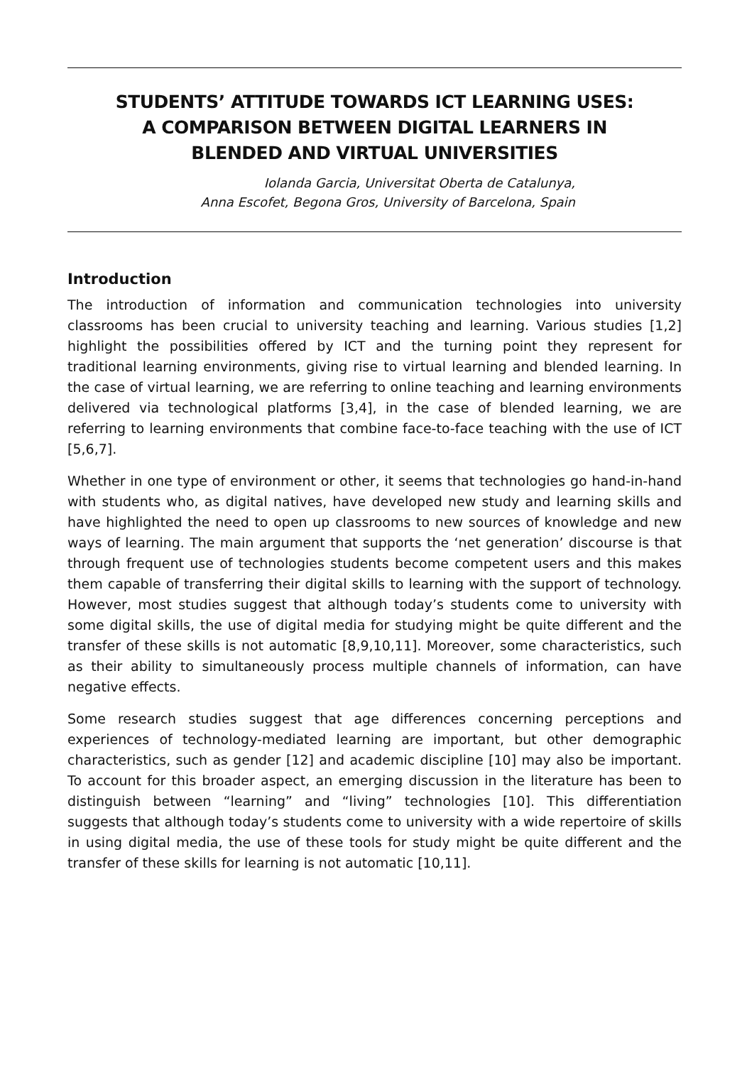STUDENTS’ ATTITUDE TOWARDS ICT LEARNING USES:
A COMPARISON BETWEEN DIGITAL LEARNERS IN
BLENDED AND VIRTUAL UNIVERSITIES
Iolanda Garcia, Universitat Oberta de Catalunya,
Anna Escofet, Begona Gros, University of Barcelona, Spain
Introduction
The introduction of information and communication technologies into university classrooms has been crucial to university teaching and learning. Various studies [1,2] highlight the possibilities offered by ICT and the turning point they represent for traditional learning environments, giving rise to virtual learning and blended learning. In the case of virtual learning, we are referring to online teaching and learning environments delivered via technological platforms [3,4], in the case of blended learning, we are referring to learning environments that combine face-to-face teaching with the use of ICT [5,6,7].
Whether in one type of environment or other, it seems that technologies go hand-in-hand with students who, as digital natives, have developed new study and learning skills and have highlighted the need to open up classrooms to new sources of knowledge and new ways of learning. The main argument that supports the ‘net generation’ discourse is that through frequent use of technologies students become competent users and this makes them capable of transferring their digital skills to learning with the support of technology. However, most studies suggest that although today’s students come to university with some digital skills, the use of digital media for studying might be quite different and the transfer of these skills is not automatic [8,9,10,11]. Moreover, some characteristics, such as their ability to simultaneously process multiple channels of information, can have negative effects.
Some research studies suggest that age differences concerning perceptions and experiences of technology-mediated learning are important, but other demographic characteristics, such as gender [12] and academic discipline [10] may also be important. To account for this broader aspect, an emerging discussion in the literature has been to distinguish between “learning” and “living” technologies [10]. This differentiation suggests that although today’s students come to university with a wide repertoire of skills in using digital media, the use of these tools for study might be quite different and the transfer of these skills for learning is not automatic [10,11].